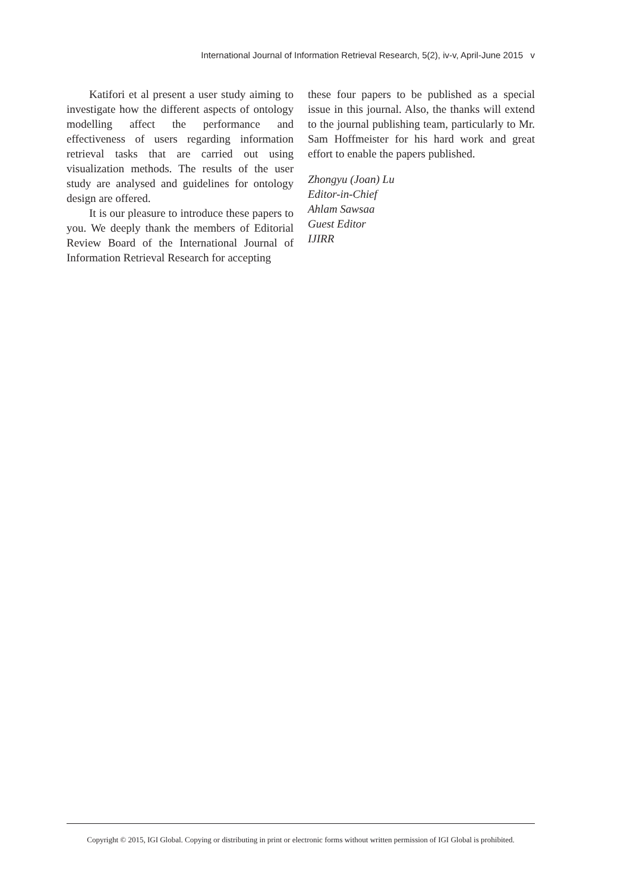International Journal of Information Retrieval Research, 5(2), iv-v, April-June 2015 v
Katifori et al present a user study aiming to investigate how the different aspects of ontology modelling affect the performance and effectiveness of users regarding information retrieval tasks that are carried out using visualization methods. The results of the user study are analysed and guidelines for ontology design are offered.
It is our pleasure to introduce these papers to you. We deeply thank the members of Editorial Review Board of the International Journal of Information Retrieval Research for accepting
these four papers to be published as a special issue in this journal. Also, the thanks will extend to the journal publishing team, particularly to Mr. Sam Hoffmeister for his hard work and great effort to enable the papers published.
Zhongyu (Joan) Lu
Editor-in-Chief
Ahlam Sawsaa
Guest Editor
IJIRR
Copyright © 2015, IGI Global. Copying or distributing in print or electronic forms without written permission of IGI Global is prohibited.